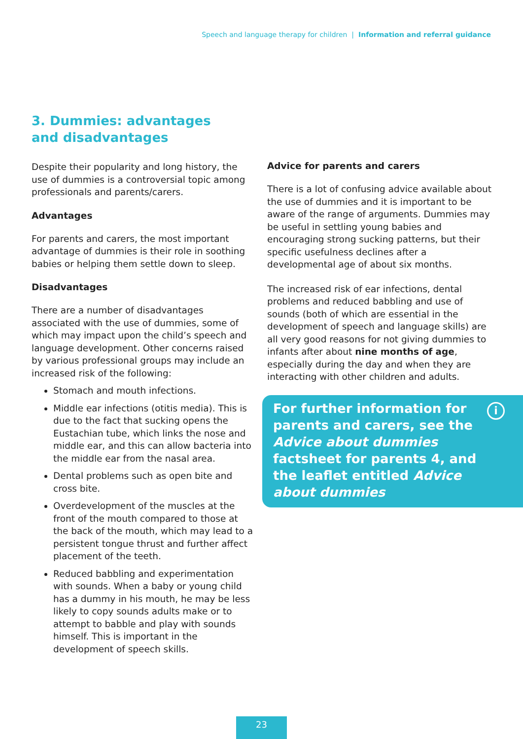Speech and language therapy for children | Information and referral guidance
3. Dummies: advantages and disadvantages
Despite their popularity and long history, the use of dummies is a controversial topic among professionals and parents/carers.
Advantages
For parents and carers, the most important advantage of dummies is their role in soothing babies or helping them settle down to sleep.
Disadvantages
There are a number of disadvantages associated with the use of dummies, some of which may impact upon the child’s speech and language development. Other concerns raised by various professional groups may include an increased risk of the following:
Stomach and mouth infections.
Middle ear infections (otitis media). This is due to the fact that sucking opens the Eustachian tube, which links the nose and middle ear, and this can allow bacteria into the middle ear from the nasal area.
Dental problems such as open bite and cross bite.
Overdevelopment of the muscles at the front of the mouth compared to those at the back of the mouth, which may lead to a persistent tongue thrust and further affect placement of the teeth.
Reduced babbling and experimentation with sounds. When a baby or young child has a dummy in his mouth, he may be less likely to copy sounds adults make or to attempt to babble and play with sounds himself. This is important in the development of speech skills.
Advice for parents and carers
There is a lot of confusing advice available about the use of dummies and it is important to be aware of the range of arguments. Dummies may be useful in settling young babies and encouraging strong sucking patterns, but their specific usefulness declines after a developmental age of about six months.
The increased risk of ear infections, dental problems and reduced babbling and use of sounds (both of which are essential in the development of speech and language skills) are all very good reasons for not giving dummies to infants after about nine months of age, especially during the day and when they are interacting with other children and adults.
i For further information for parents and carers, see the Advice about dummies factsheet for parents 4, and the leaflet entitled Advice about dummies
23